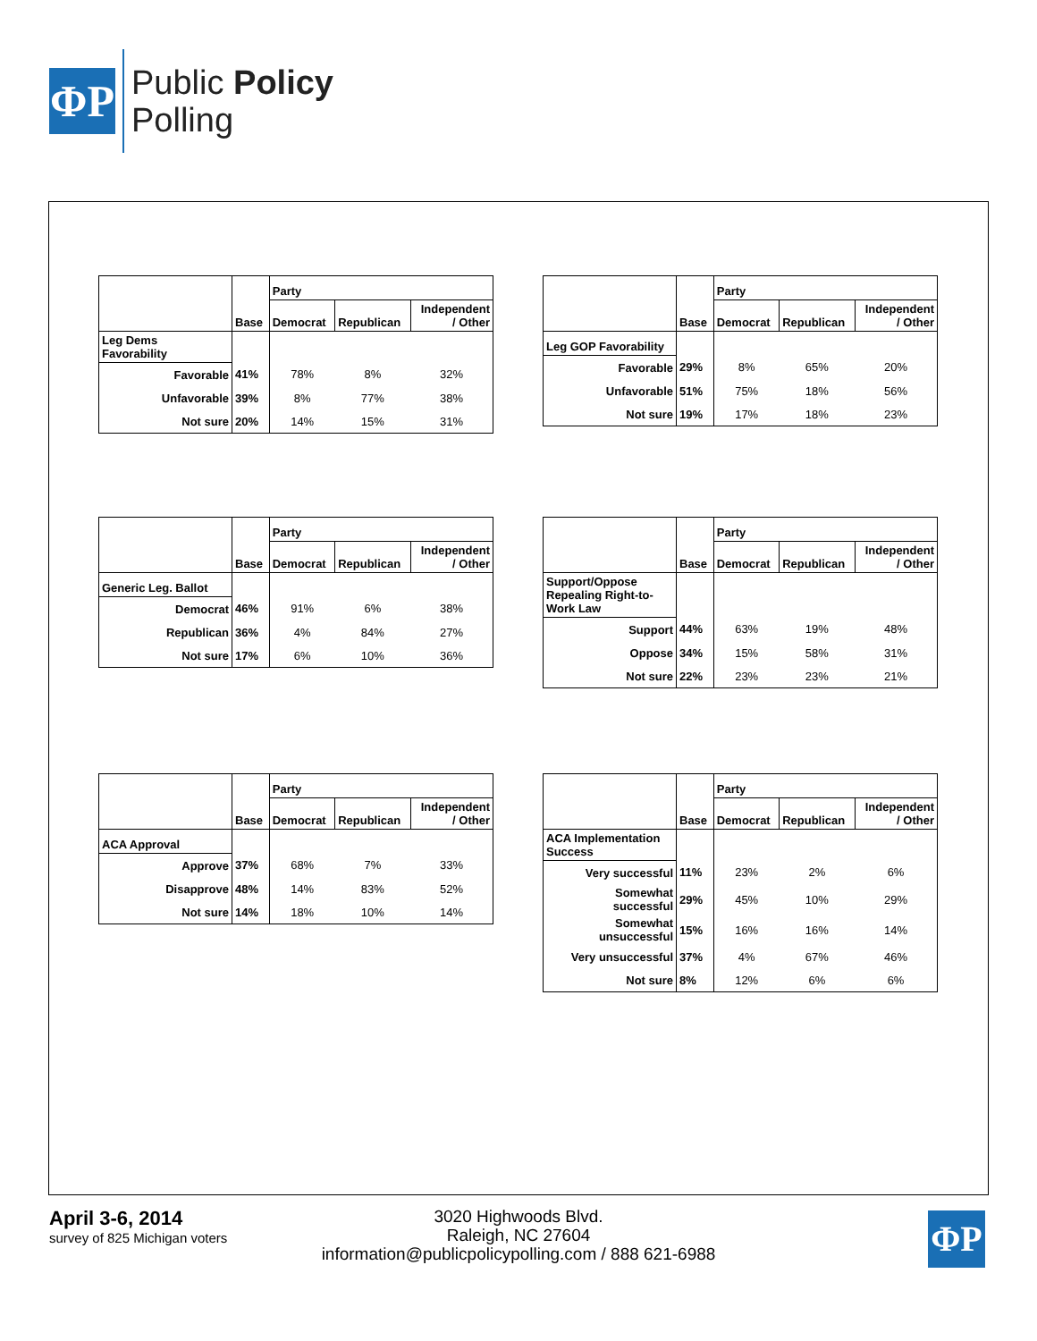ΦP
Public Policy
Polling
| | Base | Party | | |
| --- | --- | --- | --- | --- |
| | | Democrat | Republican | Independent / Other |
| Leg Dems Favorability | | | | |
| Favorable | 41% | 78% | 8% | 32% |
| Unfavorable | 39% | 8% | 77% | 38% |
| Not sure | 20% | 14% | 15% | 31% |
| | Base | Party | | |
| --- | --- | --- | --- | --- |
| | | Democrat | Republican | Independent / Other |
| Leg GOP Favorability | | | | |
| Favorable | 29% | 8% | 65% | 20% |
| Unfavorable | 51% | 75% | 18% | 56% |
| Not sure | 19% | 17% | 18% | 23% |
| | Base | Party | | |
| --- | --- | --- | --- | --- |
| | | Democrat | Republican | Independent / Other |
| Generic Leg. Ballot | | | | |
| Democrat | 46% | 91% | 6% | 38% |
| Republican | 36% | 4% | 84% | 27% |
| Not sure | 17% | 6% | 10% | 36% |
| | Base | Party | | |
| --- | --- | --- | --- | --- |
| | | Democrat | Republican | Independent / Other |
| Support/Oppose Repealing Right-to- Work Law | | | | |
| Support | 44% | 63% | 19% | 48% |
| Oppose | 34% | 15% | 58% | 31% |
| Not sure | 22% | 23% | 23% | 21% |
| | Base | Party | | |
| --- | --- | --- | --- | --- |
| | | Democrat | Republican | Independent / Other |
| ACA Approval | | | | |
| Approve | 37% | 68% | 7% | 33% |
| Disapprove | 48% | 14% | 83% | 52% |
| Not sure | 14% | 18% | 10% | 14% |
| | Base | Party | | |
| --- | --- | --- | --- | --- |
| | | Democrat | Republican | Independent / Other |
| ACA Implementation Success | | | | |
| Very successful | 11% | 23% | 2% | 6% |
| Somewhat successful | 29% | 45% | 10% | 29% |
| Somewhat unsuccessful | 15% | 16% | 16% | 14% |
| Very unsuccessful | 37% | 4% | 67% | 46% |
| Not sure | 8% | 12% | 6% | 6% |
April 3-6, 2014
survey of 825 Michigan voters
3020 Highwoods Blvd.
Raleigh, NC 27604
information@publicpolicypolling.com / 888 621-6988
ΦP